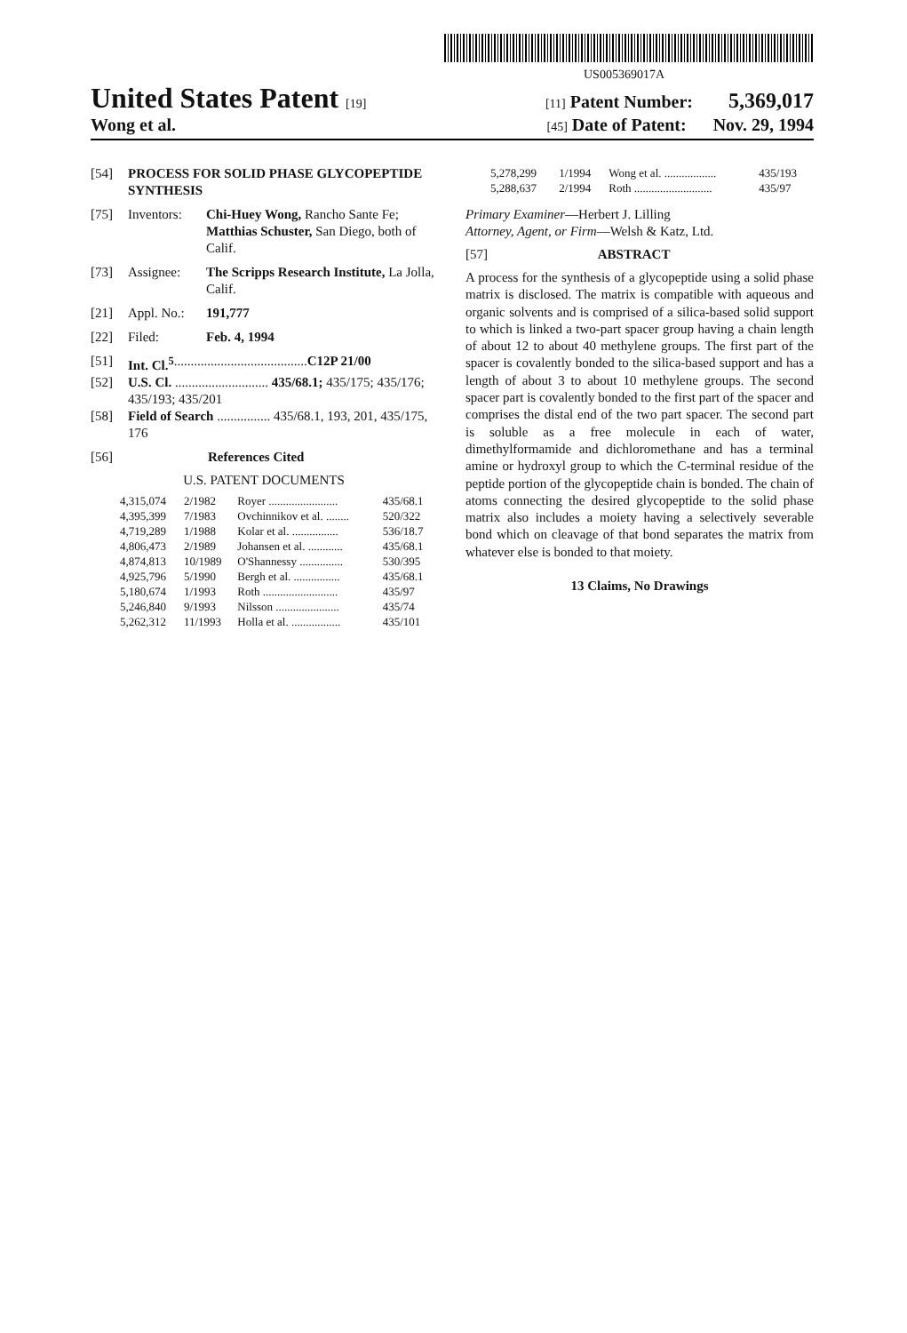US005369017A
United States Patent [19] [11] Patent Number: 5,369,017
Wong et al. [45] Date of Patent: Nov. 29, 1994
[54] PROCESS FOR SOLID PHASE GLYCOPEPTIDE SYNTHESIS
[75] Inventors: Chi-Huey Wong, Rancho Sante Fe; Matthias Schuster, San Diego, both of Calif.
[73] Assignee: The Scripps Research Institute, La Jolla, Calif.
[21] Appl. No.: 191,777
[22] Filed: Feb. 4, 1994
[51] Int. Cl.<sup>5</sup> ........................................ C12P 21/00
[52] U.S. Cl. ............................ 435/68.1; 435/175; 435/176; 435/193; 435/201
[58] Field of Search ................ 435/68.1, 193, 201, 435/175, 176
[56] References Cited
U.S. PATENT DOCUMENTS
| 4,315,074 | 2/1982 | Royer ........................ | 435/68.1 |
| 4,395,399 | 7/1983 | Ovchinnikov et al. ........ | 520/322 |
| 4,719,289 | 1/1988 | Kolar et al. ................ | 536/18.7 |
| 4,806,473 | 2/1989 | Johansen et al. ............ | 435/68.1 |
| 4,874,813 | 10/1989 | O'Shannessy ............... | 530/395 |
| 4,925,796 | 5/1990 | Bergh et al. ................ | 435/68.1 |
| 5,180,674 | 1/1993 | Roth .......................... | 435/97 |
| 5,246,840 | 9/1993 | Nilsson ...................... | 435/74 |
| 5,262,312 | 11/1993 | Holla et al. ................. | 435/101 |
| 5,278,299 | 1/1994 | Wong et al. .................. | 435/193 |
| 5,288,637 | 2/1994 | Roth ........................... | 435/97 |
Primary Examiner—Herbert J. Lilling
Attorney, Agent, or Firm—Welsh & Katz, Ltd.
[57] ABSTRACT
A process for the synthesis of a glycopeptide using a solid phase matrix is disclosed. The matrix is compatible with aqueous and organic solvents and is comprised of a silica-based solid support to which is linked a two-part spacer group having a chain length of about 12 to about 40 methylene groups. The first part of the spacer is covalently bonded to the silica-based support and has a length of about 3 to about 10 methylene groups. The second spacer part is covalently bonded to the first part of the spacer and comprises the distal end of the two part spacer. The second part is soluble as a free molecule in each of water, dimethylformamide and dichloromethane and has a terminal amine or hydroxyl group to which the C-terminal residue of the peptide portion of the glycopeptide chain is bonded. The chain of atoms connecting the desired glycopeptide to the solid phase matrix also includes a moiety having a selectively severable bond which on cleavage of that bond separates the matrix from whatever else is bonded to that moiety.
13 Claims, No Drawings